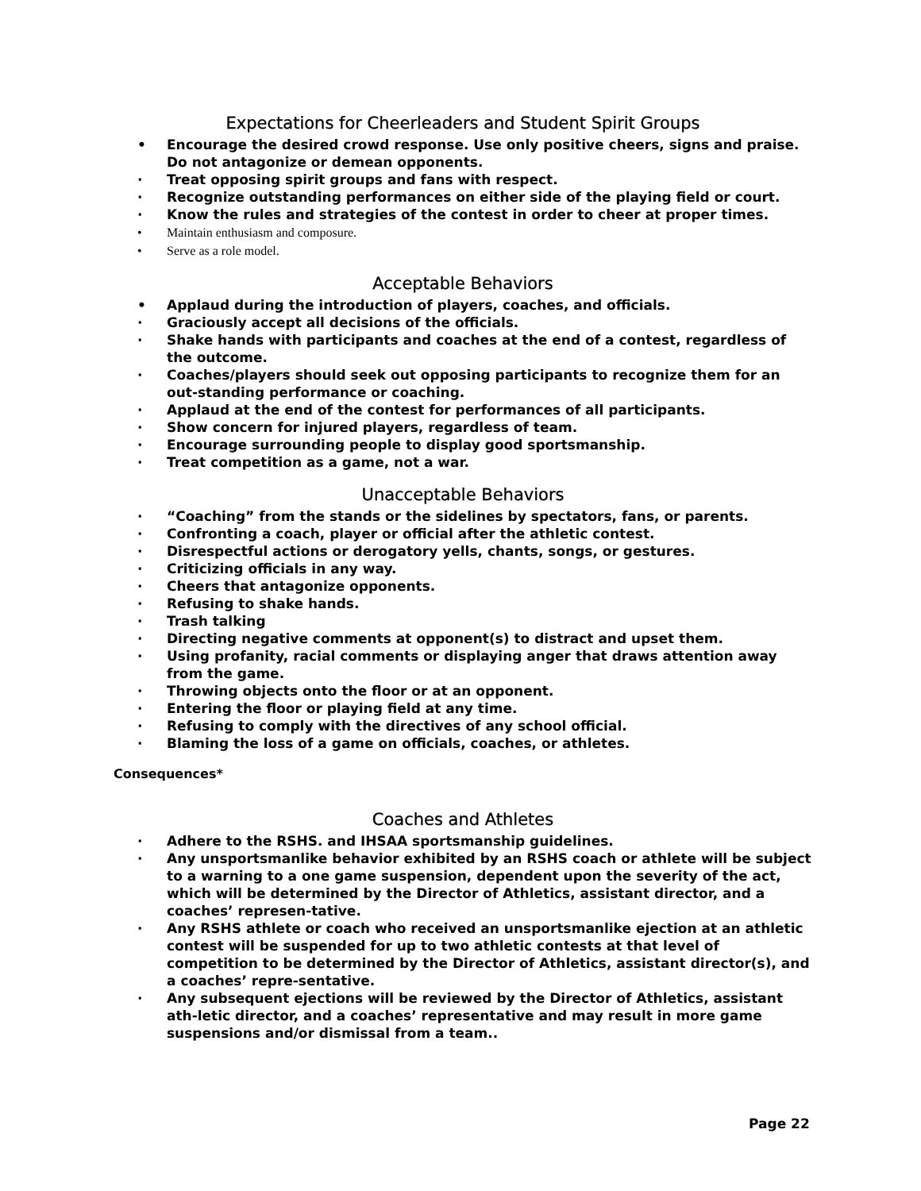Expectations for Cheerleaders and Student Spirit Groups
• Encourage the desired crowd response. Use only positive cheers, signs and praise. Do not antagonize or demean opponents.
· Treat opposing spirit groups and fans with respect.
· Recognize outstanding performances on either side of the playing field or court.
· Know the rules and strategies of the contest in order to cheer at proper times.
• Maintain enthusiasm and composure.
• Serve as a role model.
Acceptable Behaviors
• Applaud during the introduction of players, coaches, and officials.
· Graciously accept all decisions of the officials.
· Shake hands with participants and coaches at the end of a contest, regardless of the outcome.
· Coaches/players should seek out opposing participants to recognize them for an out-standing performance or coaching.
· Applaud at the end of the contest for performances of all participants.
· Show concern for injured players, regardless of team.
· Encourage surrounding people to display good sportsmanship.
· Treat competition as a game, not a war.
Unacceptable Behaviors
· “Coaching” from the stands or the sidelines by spectators, fans, or parents.
· Confronting a coach, player or official after the athletic contest.
· Disrespectful actions or derogatory yells, chants, songs, or gestures.
· Criticizing officials in any way.
· Cheers that antagonize opponents.
· Refusing to shake hands.
· Trash talking
· Directing negative comments at opponent(s) to distract and upset them.
· Using profanity, racial comments or displaying anger that draws attention away from the game.
· Throwing objects onto the floor or at an opponent.
· Entering the floor or playing field at any time.
· Refusing to comply with the directives of any school official.
· Blaming the loss of a game on officials, coaches, or athletes.
Consequences*
Coaches and Athletes
· Adhere to the RSHS. and IHSAA sportsmanship guidelines.
· Any unsportsmanlike behavior exhibited by an RSHS coach or athlete will be subject to a warning to a one game suspension, dependent upon the severity of the act, which will be determined by the Director of Athletics, assistant director, and a coaches’ represen-tative.
· Any RSHS athlete or coach who received an unsportsmanlike ejection at an athletic contest will be suspended for up to two athletic contests at that level of competition to be determined by the Director of Athletics, assistant director(s), and a coaches’ repre-sentative.
· Any subsequent ejections will be reviewed by the Director of Athletics, assistant ath-letic director, and a coaches’ representative and may result in more game suspensions and/or dismissal from a team..
Page 22